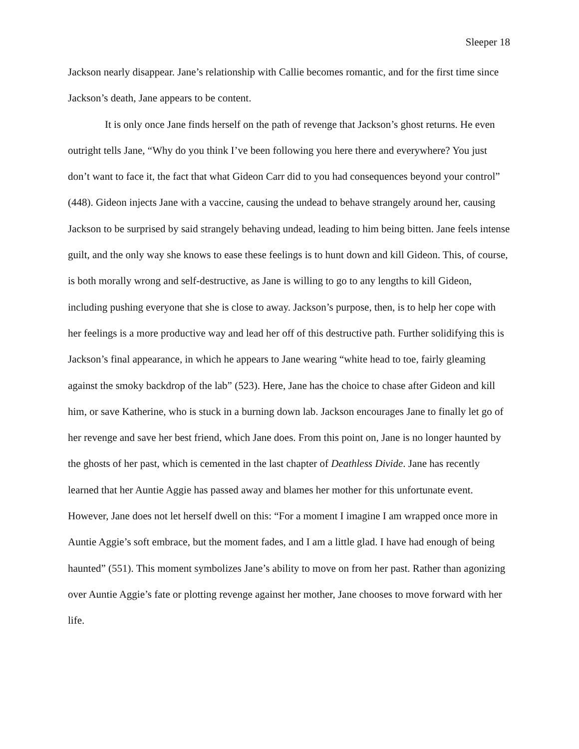Sleeper 18
Jackson nearly disappear. Jane’s relationship with Callie becomes romantic, and for the first time since Jackson’s death, Jane appears to be content.
It is only once Jane finds herself on the path of revenge that Jackson’s ghost returns. He even outright tells Jane, “Why do you think I’ve been following you here there and everywhere? You just don’t want to face it, the fact that what Gideon Carr did to you had consequences beyond your control” (448). Gideon injects Jane with a vaccine, causing the undead to behave strangely around her, causing Jackson to be surprised by said strangely behaving undead, leading to him being bitten. Jane feels intense guilt, and the only way she knows to ease these feelings is to hunt down and kill Gideon. This, of course, is both morally wrong and self-destructive, as Jane is willing to go to any lengths to kill Gideon, including pushing everyone that she is close to away. Jackson’s purpose, then, is to help her cope with her feelings is a more productive way and lead her off of this destructive path. Further solidifying this is Jackson’s final appearance, in which he appears to Jane wearing “white head to toe, fairly gleaming against the smoky backdrop of the lab” (523). Here, Jane has the choice to chase after Gideon and kill him, or save Katherine, who is stuck in a burning down lab. Jackson encourages Jane to finally let go of her revenge and save her best friend, which Jane does. From this point on, Jane is no longer haunted by the ghosts of her past, which is cemented in the last chapter of Deathless Divide. Jane has recently learned that her Auntie Aggie has passed away and blames her mother for this unfortunate event. However, Jane does not let herself dwell on this: “For a moment I imagine I am wrapped once more in Auntie Aggie’s soft embrace, but the moment fades, and I am a little glad. I have had enough of being haunted” (551). This moment symbolizes Jane’s ability to move on from her past. Rather than agonizing over Auntie Aggie’s fate or plotting revenge against her mother, Jane chooses to move forward with her life.